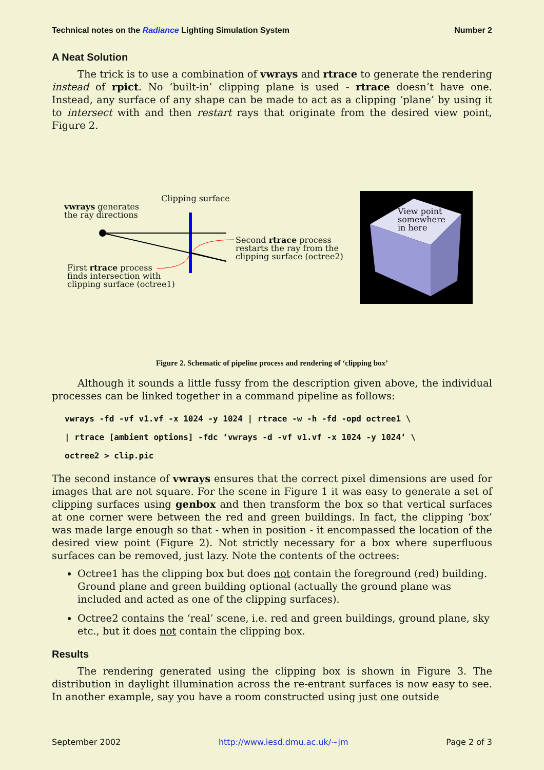Technical notes on the Radiance Lighting Simulation System Number 2
A Neat Solution
The trick is to use a combination of vwrays and rtrace to generate the rendering instead of rpict. No ‘built-in’ clipping plane is used - rtrace doesn’t have one. Instead, any surface of any shape can be made to act as a clipping ‘plane’ by using it to intersect with and then restart rays that originate from the desired view point, Figure 2.
Clipping surface
vwrays generates
the ray directions
Second rtrace process
restarts the ray from the
clipping surface (octree2)
First rtrace process
finds intersection with
clipping surface (octree1)
View point
somewhere
in here
Figure 2. Schematic of pipeline process and rendering of ‘clipping box’
Although it sounds a little fussy from the description given above, the individual processes can be linked together in a command pipeline as follows:
vwrays -fd -vf v1.vf -x 1024 -y 1024 | rtrace -w -h -fd -opd octree1 \
| rtrace [ambient options] -fdc ‘vwrays -d -vf v1.vf -x 1024 -y 1024‘ \
octree2 > clip.pic
The second instance of vwrays ensures that the correct pixel dimensions are used for images that are not square. For the scene in Figure 1 it was easy to generate a set of clipping surfaces using genbox and then transform the box so that vertical surfaces at one corner were between the red and green buildings. In fact, the clipping ‘box’ was made large enough so that - when in position - it encompassed the location of the desired view point (Figure 2). Not strictly necessary for a box where superfluous surfaces can be removed, just lazy. Note the contents of the octrees:
Octree1 has the clipping box but does not contain the foreground (red) building. Ground plane and green building optional (actually the ground plane was included and acted as one of the clipping surfaces).
Octree2 contains the ‘real’ scene, i.e. red and green buildings, ground plane, sky etc., but it does not contain the clipping box.
Results
The rendering generated using the clipping box is shown in Figure 3. The distribution in daylight illumination across the re-entrant surfaces is now easy to see. In another example, say you have a room constructed using just one outside
September 2002 http://www.iesd.dmu.ac.uk/~jm Page 2 of 3